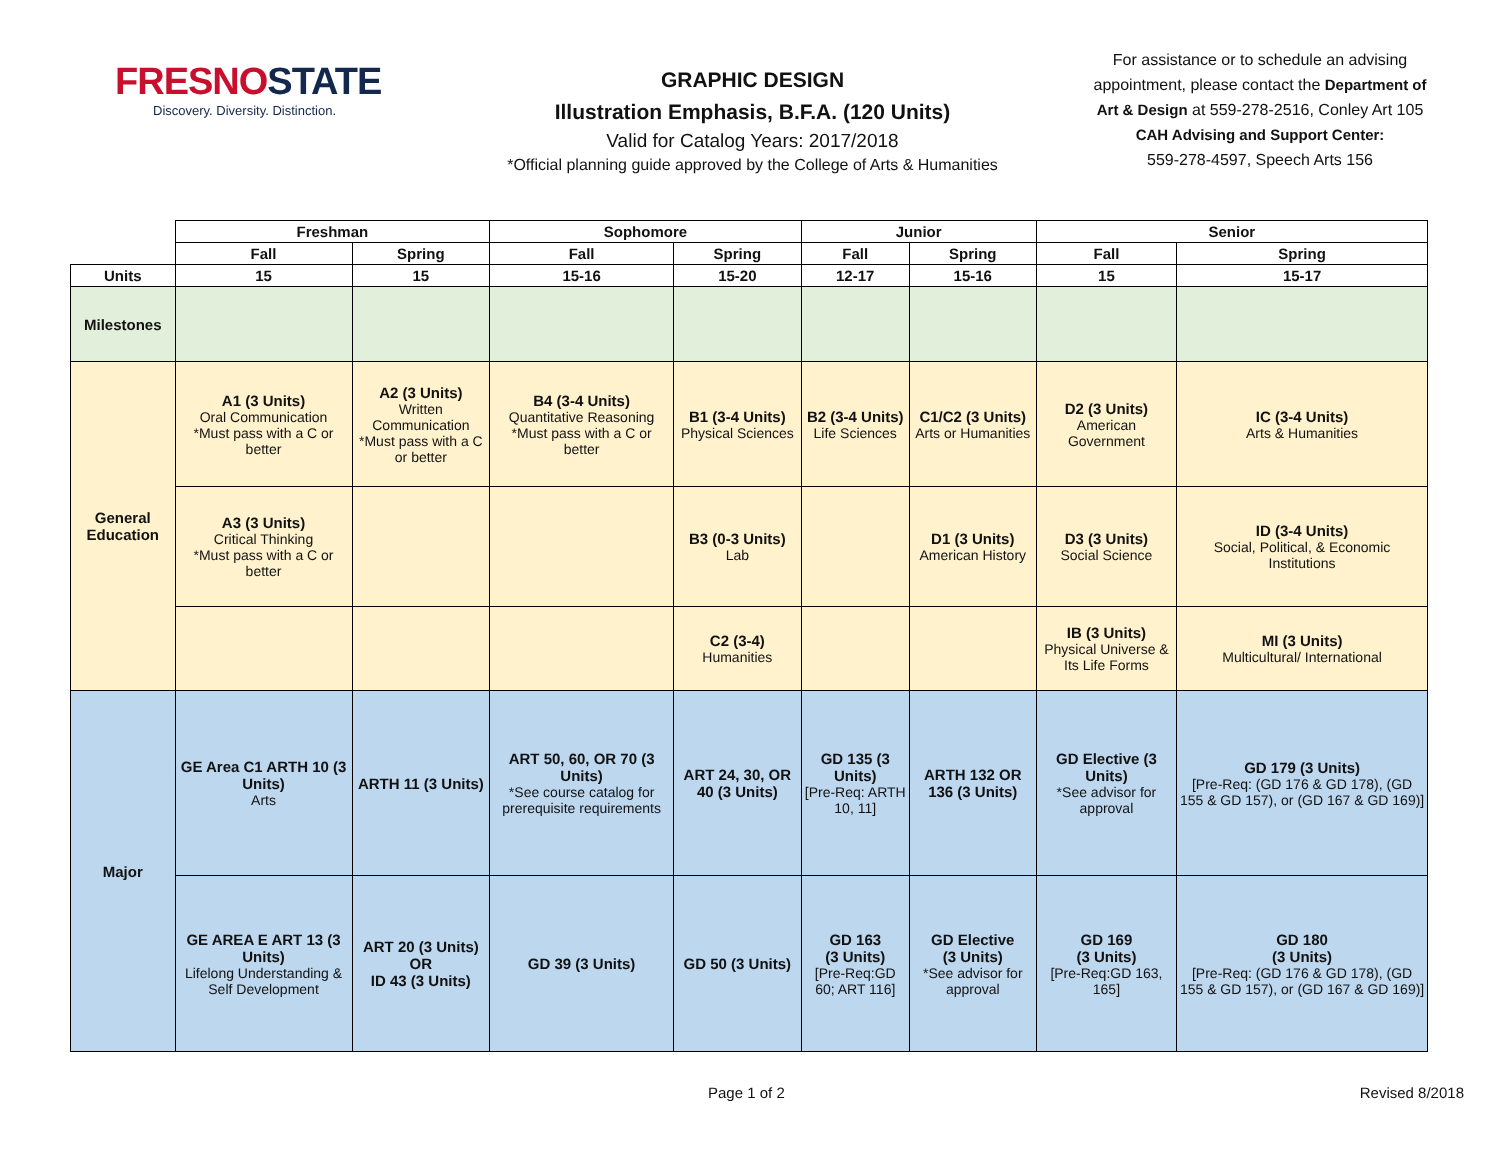FRESNOSTATE
Discovery. Diversity. Distinction.
GRAPHIC DESIGN
Illustration Emphasis, B.F.A. (120 Units)
Valid for Catalog Years: 2017/2018
*Official planning guide approved by the College of Arts & Humanities
For assistance or to schedule an advising appointment, please contact the Department of Art & Design at 559-278-2516, Conley Art 105
CAH Advising and Support Center:
559-278-4597, Speech Arts 156
| | Freshman | | Sophomore | | Junior | | Senior | |
| | Fall | Spring | Fall | Spring | Fall | Spring | Fall | Spring |
| Units | 15 | 15 | 15-16 | 15-20 | 12-17 | 15-16 | 15 | 15-17 |
| Milestones | | | | | | | | |
| General Education | A1 (3 Units) Oral Communication *Must pass with a C or better | A2 (3 Units) Written Communication *Must pass with a C or better | B4 (3-4 Units) Quantitative Reasoning *Must pass with a C or better | B1 (3-4 Units) Physical Sciences | B2 (3-4 Units) Life Sciences | C1/C2 (3 Units) Arts or Humanities | D2 (3 Units) American Government | IC (3-4 Units) Arts & Humanities |
| | A3 (3 Units) Critical Thinking *Must pass with a C or better | | | B3 (0-3 Units) Lab | | D1 (3 Units) American History | D3 (3 Units) Social Science | ID (3-4 Units) Social, Political, & Economic Institutions |
| | | | | C2 (3-4) Humanities | | | IB (3 Units) Physical Universe & Its Life Forms | MI (3 Units) Multicultural/ International |
| Major | GE Area C1 ARTH 10 (3 Units) Arts | ARTH 11 (3 Units) | ART 50, 60, OR 70 (3 Units) *See course catalog for prerequisite requirements | ART 24, 30, OR 40 (3 Units) | GD 135 (3 Units) [Pre-Req: ARTH 10, 11] | ARTH 132 OR 136 (3 Units) | GD Elective (3 Units) *See advisor for approval | GD 179 (3 Units) [Pre-Req: (GD 176 & GD 178), (GD 155 & GD 157), or (GD 167 & GD 169)] |
| | GE AREA E ART 13 (3 Units) Lifelong Understanding & Self Development | ART 20 (3 Units) OR ID 43 (3 Units) | GD 39 (3 Units) | GD 50 (3 Units) | GD 163 (3 Units) [Pre-Req:GD 60; ART 116] | GD Elective (3 Units) *See advisor for approval | GD 169 (3 Units) [Pre-Req:GD 163, 165] | GD 180 (3 Units) [Pre-Req: (GD 176 & GD 178), (GD 155 & GD 157), or (GD 167 & GD 169)] |
Page 1 of 2 Revised 8/2018